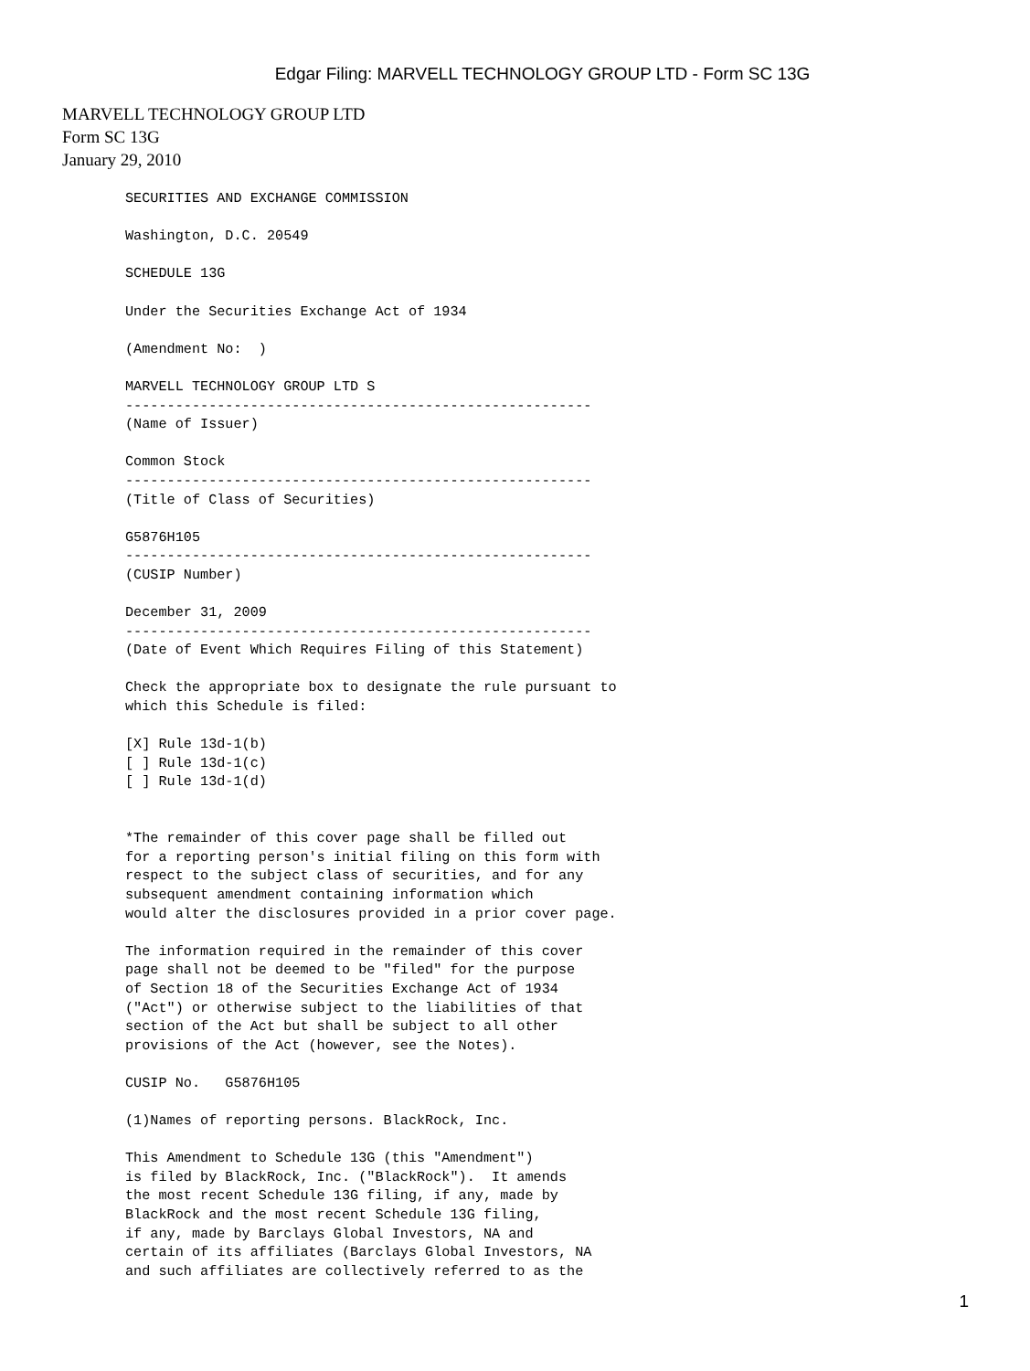Edgar Filing: MARVELL TECHNOLOGY GROUP LTD - Form SC 13G
MARVELL TECHNOLOGY GROUP LTD
Form SC 13G
January 29, 2010
SECURITIES AND EXCHANGE COMMISSION

Washington, D.C. 20549

SCHEDULE 13G

Under the Securities Exchange Act of 1934

(Amendment No:  )

MARVELL TECHNOLOGY GROUP LTD S
--------------------------------------------------------
(Name of Issuer)

Common Stock
--------------------------------------------------------
(Title of Class of Securities)

G5876H105
--------------------------------------------------------
(CUSIP Number)

December 31, 2009
--------------------------------------------------------
(Date of Event Which Requires Filing of this Statement)

Check the appropriate box to designate the rule pursuant to
which this Schedule is filed:

[X] Rule 13d-1(b)
[ ] Rule 13d-1(c)
[ ] Rule 13d-1(d)


*The remainder of this cover page shall be filled out
for a reporting person's initial filing on this form with
respect to the subject class of securities, and for any
subsequent amendment containing information which
would alter the disclosures provided in a prior cover page.

The information required in the remainder of this cover
page shall not be deemed to be "filed" for the purpose
of Section 18 of the Securities Exchange Act of 1934
("Act") or otherwise subject to the liabilities of that
section of the Act but shall be subject to all other
provisions of the Act (however, see the Notes).

CUSIP No.   G5876H105

(1)Names of reporting persons. BlackRock, Inc.

This Amendment to Schedule 13G (this "Amendment")
is filed by BlackRock, Inc. ("BlackRock").  It amends
the most recent Schedule 13G filing, if any, made by
BlackRock and the most recent Schedule 13G filing,
if any, made by Barclays Global Investors, NA and
certain of its affiliates (Barclays Global Investors, NA
and such affiliates are collectively referred to as the
1